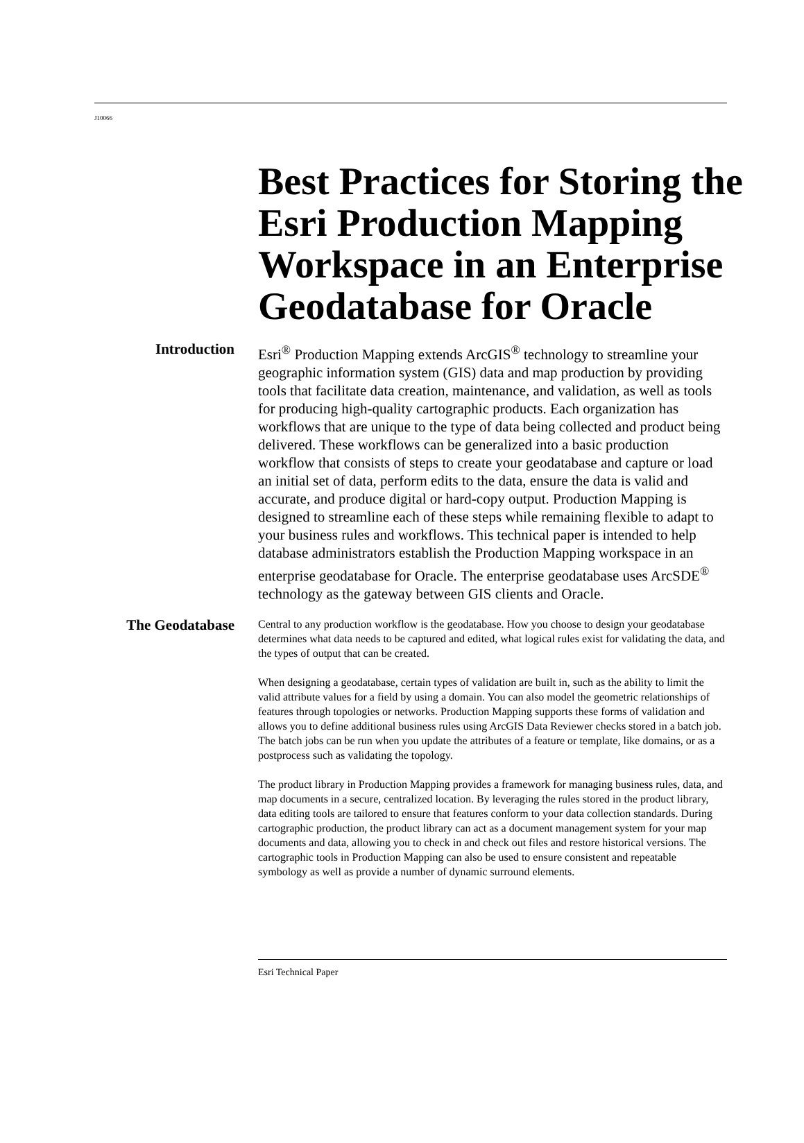J10066
Best Practices for Storing the Esri Production Mapping Workspace in an Enterprise Geodatabase for Oracle
Introduction
Esri<sup>®</sup> Production Mapping extends ArcGIS<sup>®</sup> technology to streamline your geographic information system (GIS) data and map production by providing tools that facilitate data creation, maintenance, and validation, as well as tools for producing high-quality cartographic products. Each organization has workflows that are unique to the type of data being collected and product being delivered. These workflows can be generalized into a basic production workflow that consists of steps to create your geodatabase and capture or load an initial set of data, perform edits to the data, ensure the data is valid and accurate, and produce digital or hard-copy output. Production Mapping is designed to streamline each of these steps while remaining flexible to adapt to your business rules and workflows. This technical paper is intended to help database administrators establish the Production Mapping workspace in an enterprise geodatabase for Oracle. The enterprise geodatabase uses ArcSDE<sup>®</sup> technology as the gateway between GIS clients and Oracle.
The Geodatabase
Central to any production workflow is the geodatabase. How you choose to design your geodatabase determines what data needs to be captured and edited, what logical rules exist for validating the data, and the types of output that can be created.
When designing a geodatabase, certain types of validation are built in, such as the ability to limit the valid attribute values for a field by using a domain. You can also model the geometric relationships of features through topologies or networks. Production Mapping supports these forms of validation and allows you to define additional business rules using ArcGIS Data Reviewer checks stored in a batch job. The batch jobs can be run when you update the attributes of a feature or template, like domains, or as a postprocess such as validating the topology.
The product library in Production Mapping provides a framework for managing business rules, data, and map documents in a secure, centralized location. By leveraging the rules stored in the product library, data editing tools are tailored to ensure that features conform to your data collection standards. During cartographic production, the product library can act as a document management system for your map documents and data, allowing you to check in and check out files and restore historical versions. The cartographic tools in Production Mapping can also be used to ensure consistent and repeatable symbology as well as provide a number of dynamic surround elements.
Esri Technical Paper